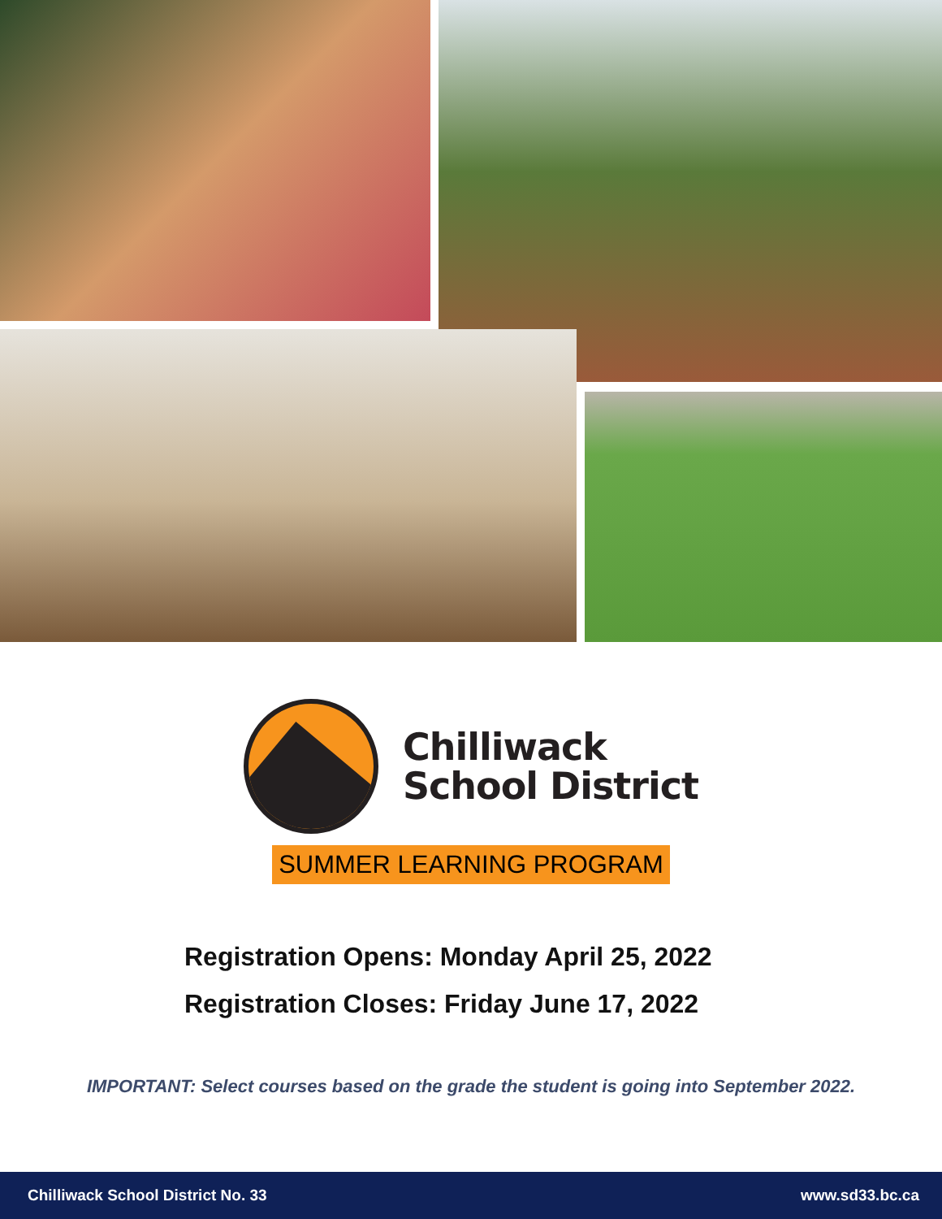Chilliwack
School District
SUMMER LEARNING PROGRAM
Registration Opens: Monday April 25, 2022
Registration Closes: Friday June 17, 2022
IMPORTANT: Select courses based on the grade the student is going into September 2022.
Chilliwack School District No. 33 www.sd33.bc.ca